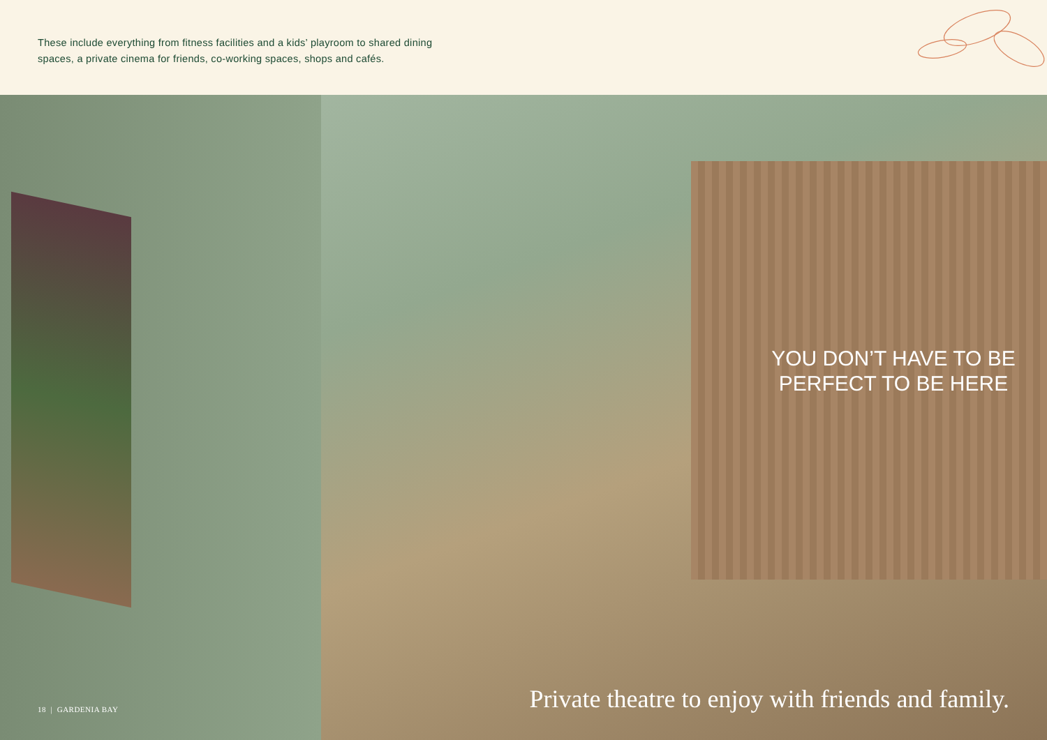These include everything from fitness facilities and a kids’ playroom to shared dining spaces, a private cinema for friends, co-working spaces, shops and cafés.
YOU DON’T HAVE TO BE
PERFECT TO BE HERE
18 | GARDENIA BAY
Private theatre to enjoy with friends and family.